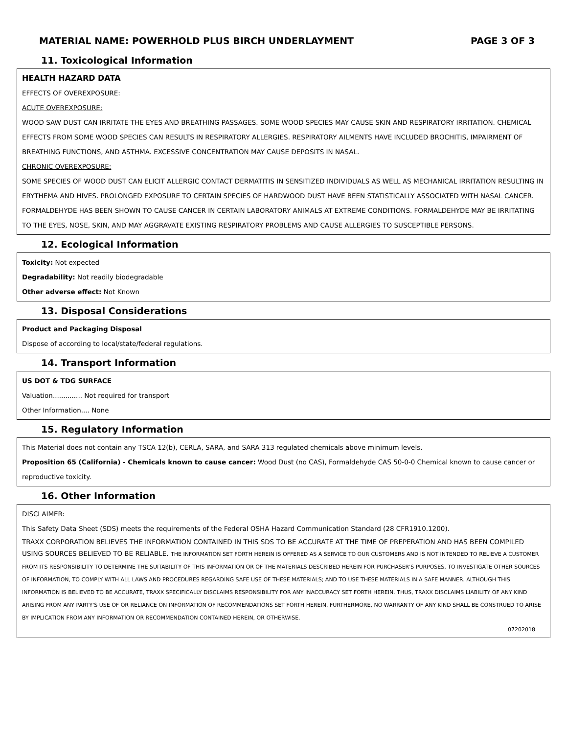MATERIAL NAME: POWERHOLD PLUS BIRCH UNDERLAYMENT PAGE 3 OF 3
11. Toxicological Information
HEALTH HAZARD DATA
EFFECTS OF OVEREXPOSURE:
ACUTE OVEREXPOSURE:
WOOD SAW DUST CAN IRRITATE THE EYES AND BREATHING PASSAGES. SOME WOOD SPECIES MAY CAUSE SKIN AND RESPIRATORY IRRITATION. CHEMICAL EFFECTS FROM SOME WOOD SPECIES CAN RESULTS IN RESPIRATORY ALLERGIES. RESPIRATORY AILMENTS HAVE INCLUDED BROCHITIS, IMPAIRMENT OF BREATHING FUNCTIONS, AND ASTHMA. EXCESSIVE CONCENTRATION MAY CAUSE DEPOSITS IN NASAL.
CHRONIC OVEREXPOSURE:
SOME SPECIES OF WOOD DUST CAN ELICIT ALLERGIC CONTACT DERMATITIS IN SENSITIZED INDIVIDUALS AS WELL AS MECHANICAL IRRITATION RESULTING IN ERYTHEMA AND HIVES. PROLONGED EXPOSURE TO CERTAIN SPECIES OF HARDWOOD DUST HAVE BEEN STATISTICALLY ASSOCIATED WITH NASAL CANCER. FORMALDEHYDE HAS BEEN SHOWN TO CAUSE CANCER IN CERTAIN LABORATORY ANIMALS AT EXTREME CONDITIONS. FORMALDEHYDE MAY BE IRRITATING TO THE EYES, NOSE, SKIN, AND MAY AGGRAVATE EXISTING RESPIRATORY PROBLEMS AND CAUSE ALLERGIES TO SUSCEPTIBLE PERSONS.
12. Ecological Information
Toxicity: Not expected
Degradability: Not readily biodegradable
Other adverse effect: Not Known
13. Disposal Considerations
Product and Packaging Disposal
Dispose of according to local/state/federal regulations.
14. Transport Information
US DOT & TDG SURFACE
Valuation.............. Not required for transport
Other Information.... None
15. Regulatory Information
This Material does not contain any TSCA 12(b), CERLA, SARA, and SARA 313 regulated chemicals above minimum levels.
Proposition 65 (California) - Chemicals known to cause cancer: Wood Dust (no CAS), Formaldehyde CAS 50-0-0 Chemical known to cause cancer or reproductive toxicity.
16. Other Information
DISCLAIMER:
This Safety Data Sheet (SDS) meets the requirements of the Federal OSHA Hazard Communication Standard (28 CFR1910.1200).
TRAXX CORPORATION BELIEVES THE INFORMATION CONTAINED IN THIS SDS TO BE ACCURATE AT THE TIME OF PREPERATION AND HAS BEEN COMPILED USING SOURCES BELIEVED TO BE RELIABLE. THE INFORMATION SET FORTH HEREIN IS OFFERED AS A SERVICE TO OUR CUSTOMERS AND IS NOT INTENDED TO RELIEVE A CUSTOMER FROM ITS RESPONSIBILITY TO DETERMINE THE SUITABILITY OF THIS INFORMATION OR OF THE MATERIALS DESCRIBED HEREIN FOR PURCHASER'S PURPOSES, TO INVESTIGATE OTHER SOURCES OF INFORMATION, TO COMPLY WITH ALL LAWS AND PROCEDURES REGARDING SAFE USE OF THESE MATERIALS; AND TO USE THESE MATERIALS IN A SAFE MANNER. ALTHOUGH THIS INFORMATION IS BELIEVED TO BE ACCURATE, TRAXX SPECIFICALLY DISCLAIMS RESPONSIBILITY FOR ANY INACCURACY SET FORTH HEREIN. THUS, TRAXX DISCLAIMS LIABILITY OF ANY KIND ARISING FROM ANY PARTY'S USE OF OR RELIANCE ON INFORMATION OF RECOMMENDATIONS SET FORTH HEREIN. FURTHERMORE, NO WARRANTY OF ANY KIND SHALL BE CONSTRUED TO ARISE BY IMPLICATION FROM ANY INFORMATION OR RECOMMENDATION CONTAINED HEREIN, OR OTHERWISE.
07202018